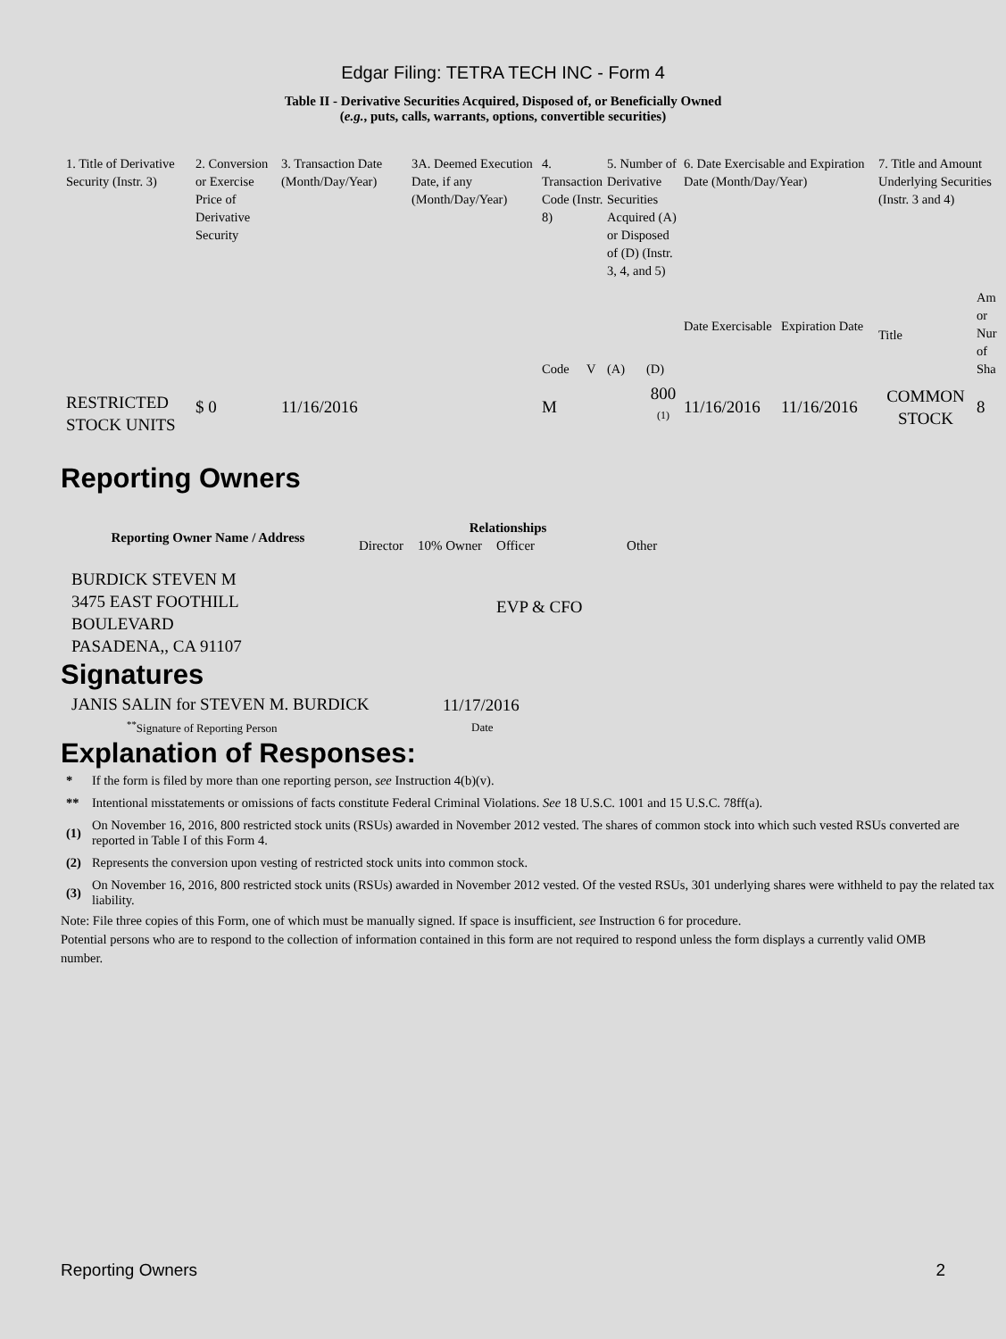Edgar Filing: TETRA TECH INC - Form 4
Table II - Derivative Securities Acquired, Disposed of, or Beneficially Owned
(e.g., puts, calls, warrants, options, convertible securities)
| 1. Title of Derivative Security (Instr. 3) | 2. Conversion or Exercise Price of Derivative Security | 3. Transaction Date (Month/Day/Year) | 3A. Deemed Execution Date, if any (Month/Day/Year) | 4. Transaction Code (Instr. 8) | | 5. Number of Derivative Securities Acquired (A) or Disposed of (D) (Instr. 3, 4, and 5) | | 6. Date Exercisable and Expiration Date (Month/Day/Year) | | 7. Title and Amount Underlying Securities (Instr. 3 and 4) | |
| | | | | Code | V | (A) | (D) | Date Exercisable | Expiration Date | Title | Am or Nur of Sha |
| RESTRICTED STOCK UNITS | $ 0 | 11/16/2016 | | M | | | 800 <sup>(1)</sup> | 11/16/2016 | 11/16/2016 | COMMON STOCK | 8 |
Reporting Owners
| Reporting Owner Name / Address | Relationships | | | |
| --- | --- | --- | --- | --- |
| | Director | 10% Owner | Officer | Other |
| BURDICK STEVEN M 3475 EAST FOOTHILL BOULEVARD PASADENA,, CA 91107 | | | EVP & CFO | |
Signatures
| JANIS SALIN for STEVEN M. BURDICK | 11/17/2016 |
| <sup>**</sup> Signature of Reporting Person | Date |
Explanation of Responses:
| * | If the form is filed by more than one reporting person, see Instruction 4(b)(v). |
| ** | Intentional misstatements or omissions of facts constitute Federal Criminal Violations. See 18 U.S.C. 1001 and 15 U.S.C. 78ff(a). |
| (1) | On November 16, 2016, 800 restricted stock units (RSUs) awarded in November 2012 vested. The shares of common stock into which such vested RSUs converted are reported in Table I of this Form 4. |
| (2) | Represents the conversion upon vesting of restricted stock units into common stock. |
| (3) | On November 16, 2016, 800 restricted stock units (RSUs) awarded in November 2012 vested. Of the vested RSUs, 301 underlying shares were withheld to pay the related tax liability. |
Note: File three copies of this Form, one of which must be manually signed. If space is insufficient, see Instruction 6 for procedure.
Potential persons who are to respond to the collection of information contained in this form are not required to respond unless the form displays a currently valid OMB number.
Reporting Owners 2